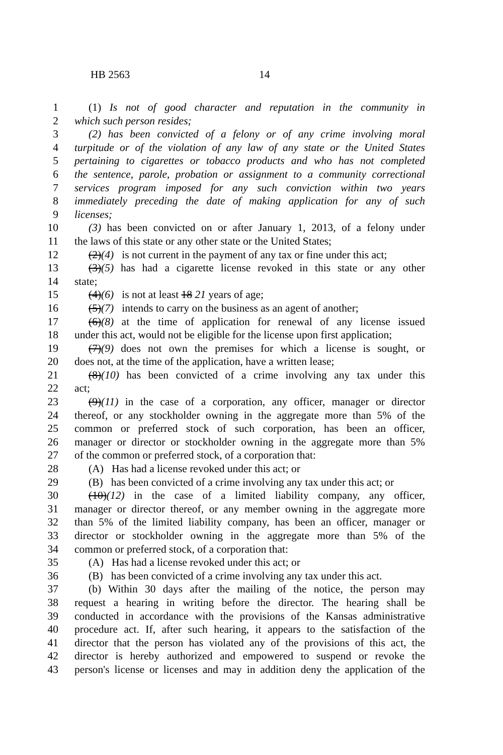HB 2563 14
1 (1) Is not of good character and reputation in the community in
2 which such person resides;
3 (2) has been convicted of a felony or of any crime involving moral
4 turpitude or of the violation of any law of any state or the United States
5 pertaining to cigarettes or tobacco products and who has not completed
6 the sentence, parole, probation or assignment to a community correctional
7 services program imposed for any such conviction within two years
8 immediately preceding the date of making application for any of such
9 licenses;
10 (3) has been convicted on or after January 1, 2013, of a felony under
11 the laws of this state or any other state or the United States;
12 (2)(4) is not current in the payment of any tax or fine under this act;
13 (3)(5) has had a cigarette license revoked in this state or any other
14 state;
15 (4)(6) is not at least 18 21 years of age;
16 (5)(7) intends to carry on the business as an agent of another;
17 (6)(8) at the time of application for renewal of any license issued
18 under this act, would not be eligible for the license upon first application;
19 (7)(9) does not own the premises for which a license is sought, or
20 does not, at the time of the application, have a written lease;
21 (8)(10) has been convicted of a crime involving any tax under this
22 act;
23 (9)(11) in the case of a corporation, any officer, manager or director
24 thereof, or any stockholder owning in the aggregate more than 5% of the
25 common or preferred stock of such corporation, has been an officer,
26 manager or director or stockholder owning in the aggregate more than 5%
27 of the common or preferred stock, of a corporation that:
28 (A) Has had a license revoked under this act; or
29 (B) has been convicted of a crime involving any tax under this act; or
30 (10)(12) in the case of a limited liability company, any officer,
31 manager or director thereof, or any member owning in the aggregate more
32 than 5% of the limited liability company, has been an officer, manager or
33 director or stockholder owning in the aggregate more than 5% of the
34 common or preferred stock, of a corporation that:
35 (A) Has had a license revoked under this act; or
36 (B) has been convicted of a crime involving any tax under this act.
37 (b) Within 30 days after the mailing of the notice, the person may
38 request a hearing in writing before the director. The hearing shall be
39 conducted in accordance with the provisions of the Kansas administrative
40 procedure act. If, after such hearing, it appears to the satisfaction of the
41 director that the person has violated any of the provisions of this act, the
42 director is hereby authorized and empowered to suspend or revoke the
43 person's license or licenses and may in addition deny the application of the